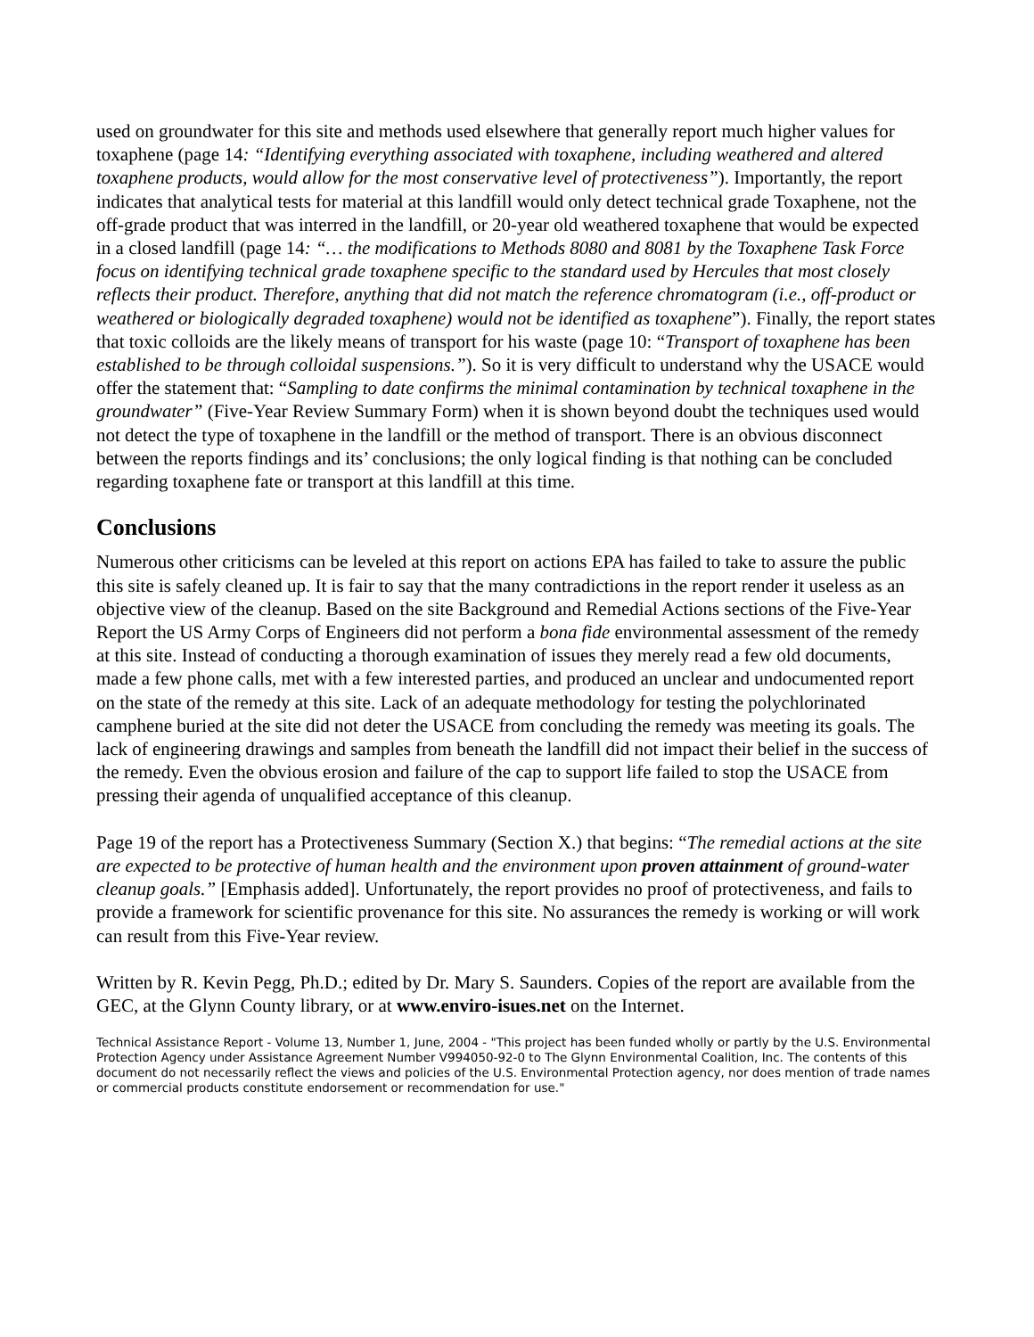used on groundwater for this site and methods used elsewhere that generally report much higher values for toxaphene (page 14: “Identifying everything associated with toxaphene, including weathered and altered toxaphene products, would allow for the most conservative level of protectiveness”). Importantly, the report indicates that analytical tests for material at this landfill would only detect technical grade Toxaphene, not the off-grade product that was interred in the landfill, or 20-year old weathered toxaphene that would be expected in a closed landfill (page 14: “… the modifications to Methods 8080 and 8081 by the Toxaphene Task Force focus on identifying technical grade toxaphene specific to the standard used by Hercules that most closely reflects their product. Therefore, anything that did not match the reference chromatogram (i.e., off-product or weathered or biologically degraded toxaphene) would not be identified as toxaphene”). Finally, the report states that toxic colloids are the likely means of transport for his waste (page 10: “Transport of toxaphene has been established to be through colloidal suspensions.”). So it is very difficult to understand why the USACE would offer the statement that: “Sampling to date confirms the minimal contamination by technical toxaphene in the groundwater” (Five-Year Review Summary Form) when it is shown beyond doubt the techniques used would not detect the type of toxaphene in the landfill or the method of transport. There is an obvious disconnect between the reports findings and its’ conclusions; the only logical finding is that nothing can be concluded regarding toxaphene fate or transport at this landfill at this time.
Conclusions
Numerous other criticisms can be leveled at this report on actions EPA has failed to take to assure the public this site is safely cleaned up. It is fair to say that the many contradictions in the report render it useless as an objective view of the cleanup. Based on the site Background and Remedial Actions sections of the Five-Year Report the US Army Corps of Engineers did not perform a bona fide environmental assessment of the remedy at this site. Instead of conducting a thorough examination of issues they merely read a few old documents, made a few phone calls, met with a few interested parties, and produced an unclear and undocumented report on the state of the remedy at this site. Lack of an adequate methodology for testing the polychlorinated camphene buried at the site did not deter the USACE from concluding the remedy was meeting its goals. The lack of engineering drawings and samples from beneath the landfill did not impact their belief in the success of the remedy. Even the obvious erosion and failure of the cap to support life failed to stop the USACE from pressing their agenda of unqualified acceptance of this cleanup.
Page 19 of the report has a Protectiveness Summary (Section X.) that begins: “The remedial actions at the site are expected to be protective of human health and the environment upon proven attainment of ground-water cleanup goals.” [Emphasis added]. Unfortunately, the report provides no proof of protectiveness, and fails to provide a framework for scientific provenance for this site. No assurances the remedy is working or will work can result from this Five-Year review.
Written by R. Kevin Pegg, Ph.D.; edited by Dr. Mary S. Saunders. Copies of the report are available from the GEC, at the Glynn County library, or at www.enviro-isues.net on the Internet.
Technical Assistance Report - Volume 13, Number 1, June, 2004 - "This project has been funded wholly or partly by the U.S. Environmental Protection Agency under Assistance Agreement Number V994050-92-0 to The Glynn Environmental Coalition, Inc. The contents of this document do not necessarily reflect the views and policies of the U.S. Environmental Protection agency, nor does mention of trade names or commercial products constitute endorsement or recommendation for use."